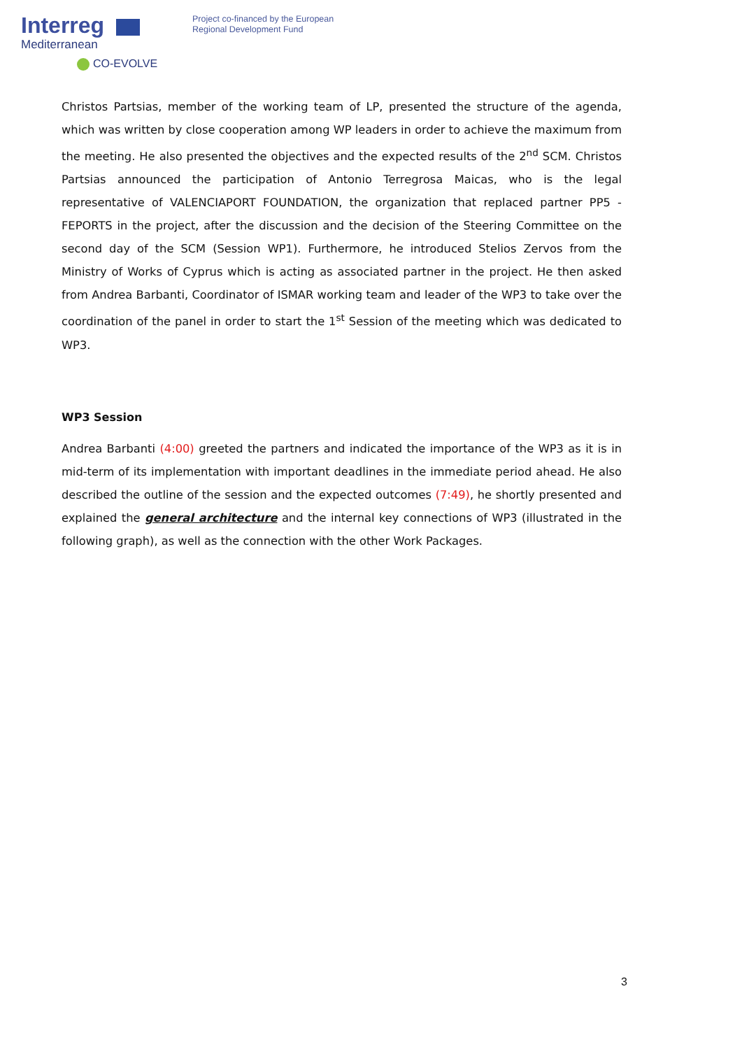Interreg
Mediterranean
CO-EVOLVE
Project co-financed by the European
Regional Development Fund
Christos Partsias, member of the working team of LP, presented the structure of the agenda, which was written by close cooperation among WP leaders in order to achieve the maximum from the meeting. He also presented the objectives and the expected results of the 2<sup>nd</sup> SCM. Christos Partsias announced the participation of Antonio Terregrosa Maicas, who is the legal representative of VALENCIAPORT FOUNDATION, the organization that replaced partner PP5 - FEPORTS in the project, after the discussion and the decision of the Steering Committee on the second day of the SCM (Session WP1). Furthermore, he introduced Stelios Zervos from the Ministry of Works of Cyprus which is acting as associated partner in the project. He then asked from Andrea Barbanti, Coordinator of ISMAR working team and leader of the WP3 to take over the coordination of the panel in order to start the 1<sup>st</sup> Session of the meeting which was dedicated to WP3.
WP3 Session
Andrea Barbanti (4:00) greeted the partners and indicated the importance of the WP3 as it is in mid-term of its implementation with important deadlines in the immediate period ahead. He also described the outline of the session and the expected outcomes (7:49), he shortly presented and explained the general architecture and the internal key connections of WP3 (illustrated in the following graph), as well as the connection with the other Work Packages.
3